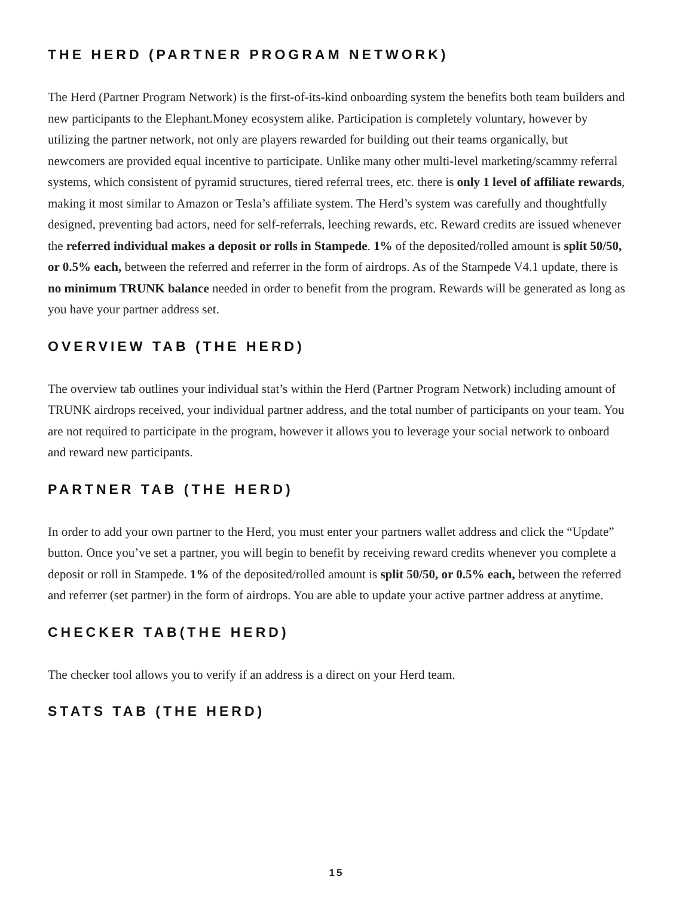THE HERD (PARTNER PROGRAM NETWORK)
The Herd (Partner Program Network) is the first-of-its-kind onboarding system the benefits both team builders and new participants to the Elephant.Money ecosystem alike. Participation is completely voluntary, however by utilizing the partner network, not only are players rewarded for building out their teams organically, but newcomers are provided equal incentive to participate. Unlike many other multi-level marketing/scammy referral systems, which consistent of pyramid structures, tiered referral trees, etc. there is only 1 level of affiliate rewards, making it most similar to Amazon or Tesla’s affiliate system. The Herd’s system was carefully and thoughtfully designed, preventing bad actors, need for self-referrals, leeching rewards, etc. Reward credits are issued whenever the referred individual makes a deposit or rolls in Stampede. 1% of the deposited/rolled amount is split 50/50, or 0.5% each, between the referred and referrer in the form of airdrops. As of the Stampede V4.1 update, there is no minimum TRUNK balance needed in order to benefit from the program. Rewards will be generated as long as you have your partner address set.
OVERVIEW TAB (THE HERD)
The overview tab outlines your individual stat’s within the Herd (Partner Program Network) including amount of TRUNK airdrops received, your individual partner address, and the total number of participants on your team. You are not required to participate in the program, however it allows you to leverage your social network to onboard and reward new participants.
PARTNER TAB (THE HERD)
In order to add your own partner to the Herd, you must enter your partners wallet address and click the “Update” button. Once you’ve set a partner, you will begin to benefit by receiving reward credits whenever you complete a deposit or roll in Stampede. 1% of the deposited/rolled amount is split 50/50, or 0.5% each, between the referred and referrer (set partner) in the form of airdrops. You are able to update your active partner address at anytime.
CHECKER TAB(THE HERD)
The checker tool allows you to verify if an address is a direct on your Herd team.
STATS TAB (THE HERD)
15